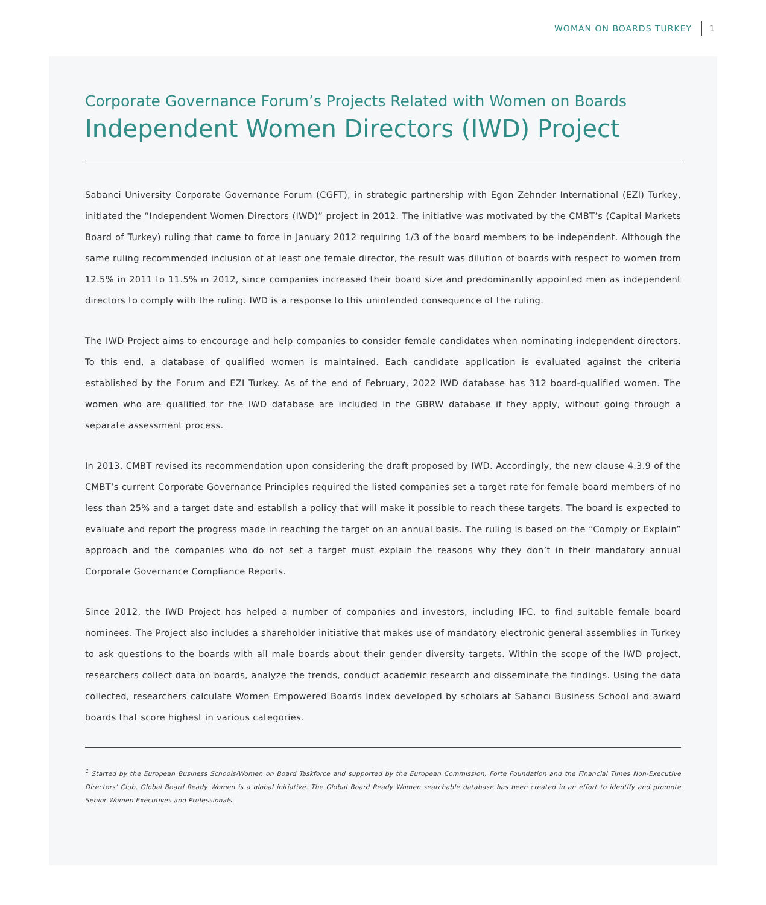WOMAN ON BOARDS TURKEY 1
Corporate Governance Forum’s Projects Related with Women on Boards
Independent Women Directors (IWD) Project
Sabanci University Corporate Governance Forum (CGFT), in strategic partnership with Egon Zehnder International (EZI) Turkey, initiated the “Independent Women Directors (IWD)” project in 2012. The initiative was motivated by the CMBT’s (Capital Markets Board of Turkey) ruling that came to force in January 2012 requirıng 1/3 of the board members to be independent. Although the same ruling recommended inclusion of at least one female director, the result was dilution of boards with respect to women from 12.5% in 2011 to 11.5% ın 2012, since companies increased their board size and predominantly appointed men as independent directors to comply with the ruling. IWD is a response to this unintended consequence of the ruling.
The IWD Project aims to encourage and help companies to consider female candidates when nominating independent directors. To this end, a database of qualified women is maintained. Each candidate application is evaluated against the criteria established by the Forum and EZI Turkey. As of the end of February, 2022 IWD database has 312 board-qualified women. The women who are qualified for the IWD database are included in the GBRW database if they apply, without going through a separate assessment process.
In 2013, CMBT revised its recommendation upon considering the draft proposed by IWD. Accordingly, the new clause 4.3.9 of the CMBT’s current Corporate Governance Principles required the listed companies set a target rate for female board members of no less than 25% and a target date and establish a policy that will make it possible to reach these targets. The board is expected to evaluate and report the progress made in reaching the target on an annual basis. The ruling is based on the “Comply or Explain” approach and the companies who do not set a target must explain the reasons why they don’t in their mandatory annual Corporate Governance Compliance Reports.
Since 2012, the IWD Project has helped a number of companies and investors, including IFC, to find suitable female board nominees. The Project also includes a shareholder initiative that makes use of mandatory electronic general assemblies in Turkey to ask questions to the boards with all male boards about their gender diversity targets. Within the scope of the IWD project, researchers collect data on boards, analyze the trends, conduct academic research and disseminate the findings. Using the data collected, researchers calculate Women Empowered Boards Index developed by scholars at Sabancı Business School and award boards that score highest in various categories.
<sup>1</sup> Started by the European Business Schools/Women on Board Taskforce and supported by the European Commission, Forte Foundation and the Financial Times Non-Executive Directors’ Club, Global Board Ready Women is a global initiative. The Global Board Ready Women searchable database has been created in an effort to identify and promote Senior Women Executives and Professionals.